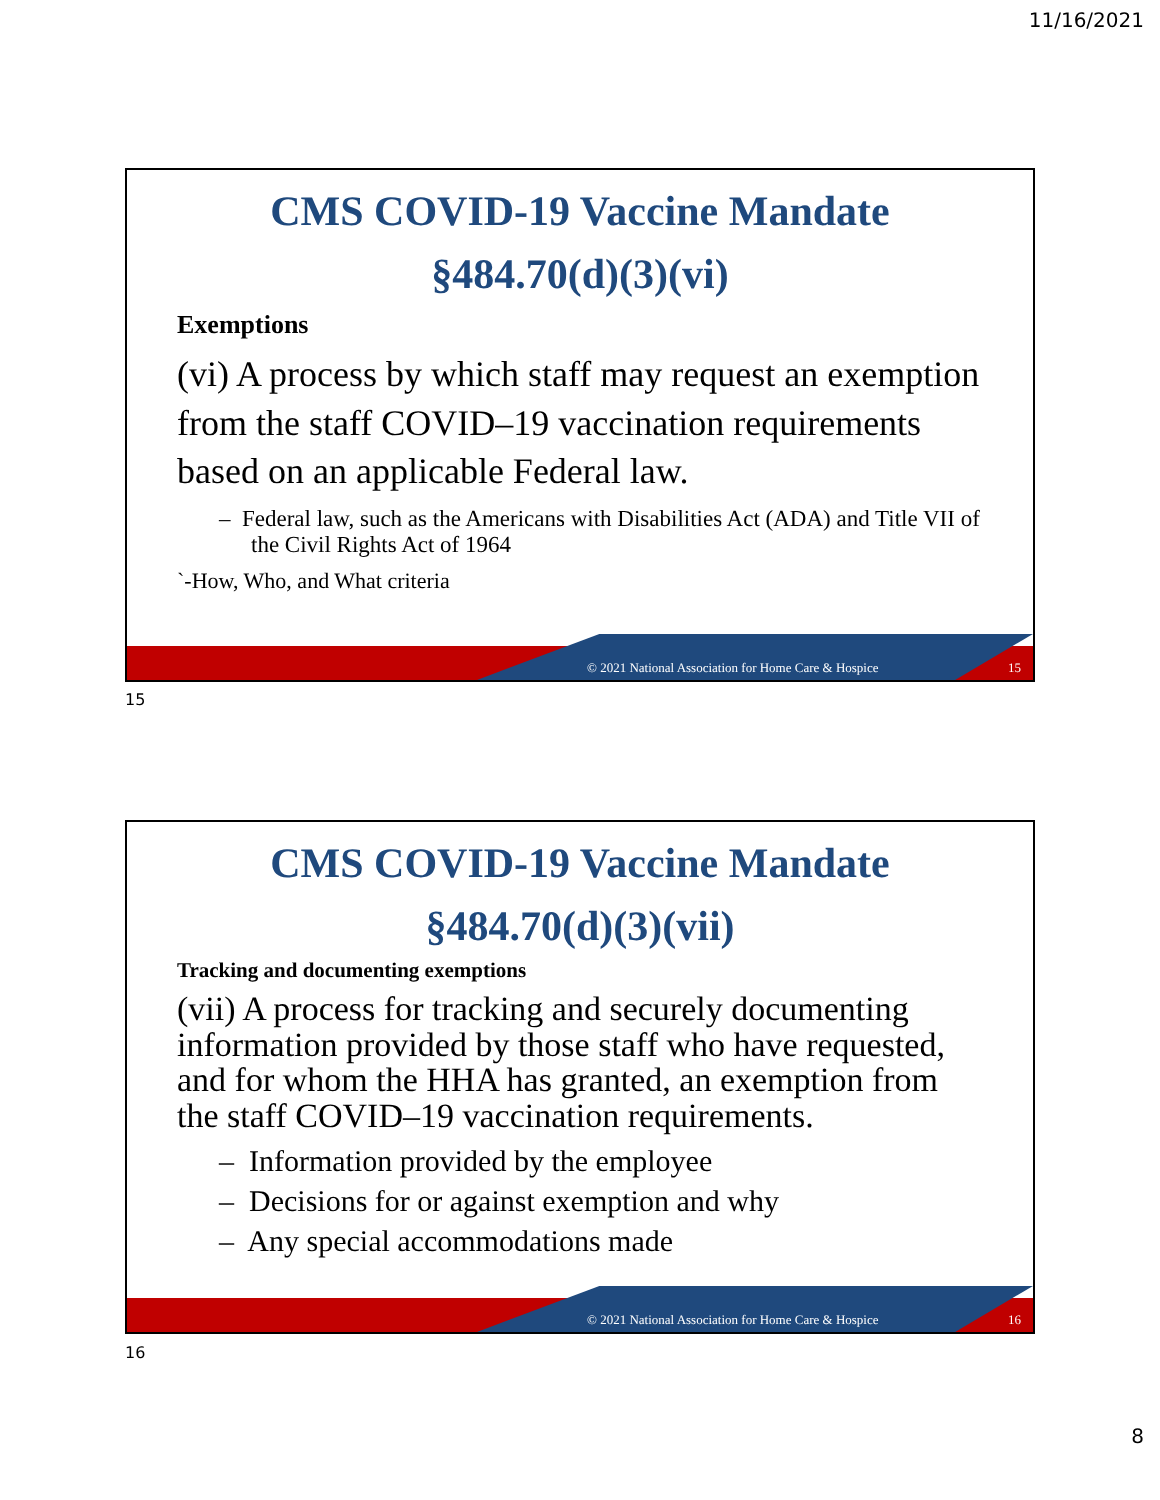11/16/2021
CMS COVID-19 Vaccine Mandate
§484.70(d)(3)(vi)
Exemptions
(vi) A process by which staff may request an exemption from the staff COVID–19 vaccination requirements based on an applicable Federal law.
– Federal law, such as the Americans with Disabilities Act (ADA) and Title VII of the Civil Rights Act of 1964
`-How, Who, and What criteria
© 2021 National Association for Home Care & Hospice
15
15
CMS COVID-19 Vaccine Mandate
§484.70(d)(3)(vii)
Tracking and documenting exemptions
(vii) A process for tracking and securely documenting information provided by those staff who have requested, and for whom the HHA has granted, an exemption from the staff COVID–19 vaccination requirements.
– Information provided by the employee
– Decisions for or against exemption and why
– Any special accommodations made
© 2021 National Association for Home Care & Hospice
16
16
8